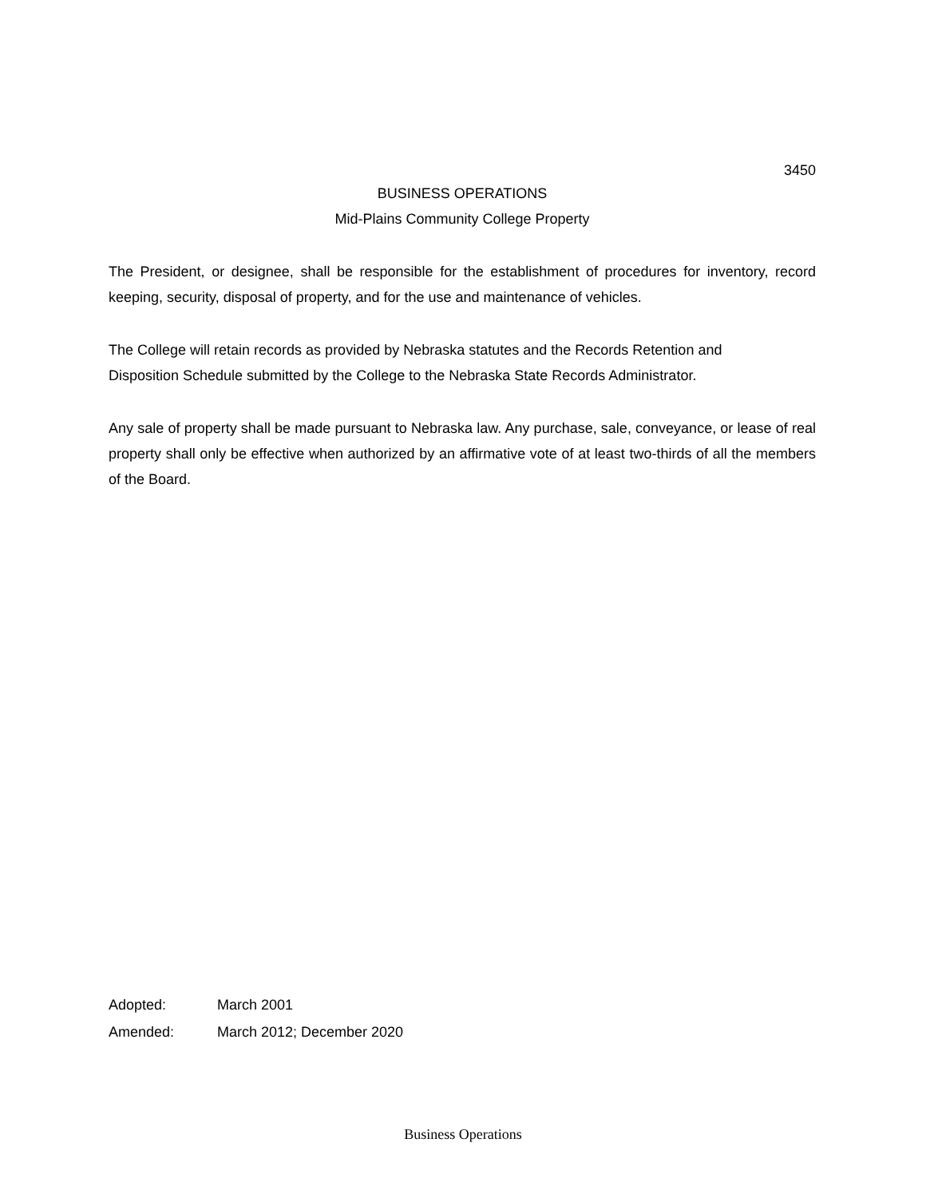3450
BUSINESS OPERATIONS
Mid-Plains Community College Property
The President, or designee, shall be responsible for the establishment of procedures for inventory, record keeping, security, disposal of property, and for the use and maintenance of vehicles.
The College will retain records as provided by Nebraska statutes and the Records Retention and
Disposition Schedule submitted by the College to the Nebraska State Records Administrator.
Any sale of property shall be made pursuant to Nebraska law. Any purchase, sale, conveyance, or lease of real property shall only be effective when authorized by an affirmative vote of at least two-thirds of all the members of the Board.
Adopted: March 2001
Amended: March 2012; December 2020
Business Operations